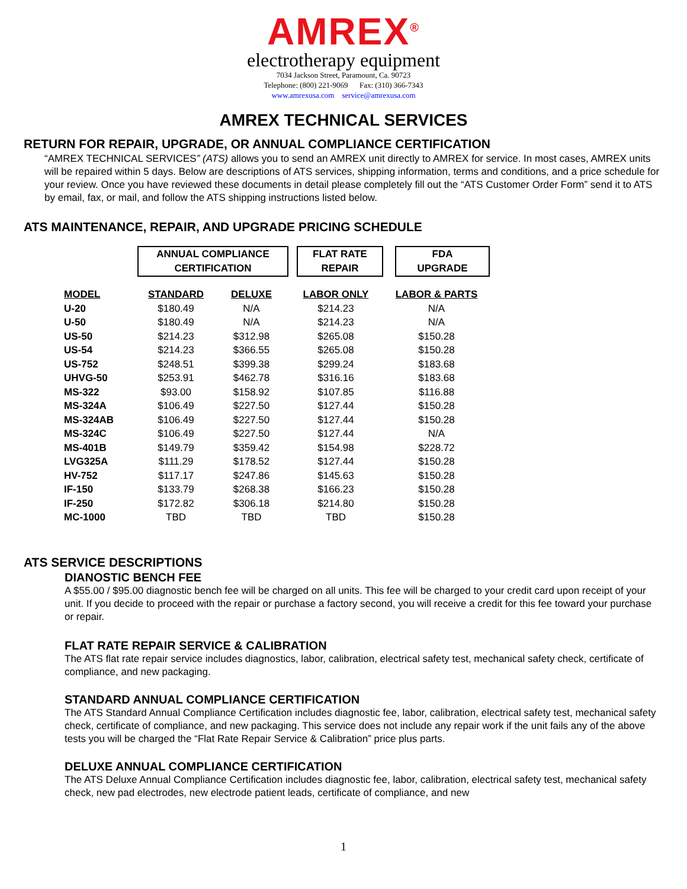AMREX<sup>®</sup>
electrotherapy equipment
7034 Jackson Street, Paramount, Ca. 90723
Telephone: (800) 221-9069 Fax: (310) 366-7343
www.amrexusa.com service@amrexusa.com
AMREX TECHNICAL SERVICES
RETURN FOR REPAIR, UPGRADE, OR ANNUAL COMPLIANCE CERTIFICATION
“AMREX TECHNICAL SERVICES” (ATS) allows you to send an AMREX unit directly to AMREX for service. In most cases, AMREX units will be repaired within 5 days. Below are descriptions of ATS services, shipping information, terms and conditions, and a price schedule for your review. Once you have reviewed these documents in detail please completely fill out the “ATS Customer Order Form” send it to ATS by email, fax, or mail, and follow the ATS shipping instructions listed below.
ATS MAINTENANCE, REPAIR, AND UPGRADE PRICING SCHEDULE
| | ANNUAL COMPLIANCE CERTIFICATION | | FLAT RATE REPAIR | FDA UPGRADE |
| MODEL | STANDARD | DELUXE | LABOR ONLY | LABOR & PARTS |
| U-20 | $180.49 | N/A | $214.23 | N/A |
| U-50 | $180.49 | N/A | $214.23 | N/A |
| US-50 | $214.23 | $312.98 | $265.08 | $150.28 |
| US-54 | $214.23 | $366.55 | $265.08 | $150.28 |
| US-752 | $248.51 | $399.38 | $299.24 | $183.68 |
| UHVG-50 | $253.91 | $462.78 | $316.16 | $183.68 |
| MS-322 | $93.00 | $158.92 | $107.85 | $116.88 |
| MS-324A | $106.49 | $227.50 | $127.44 | $150.28 |
| MS-324AB | $106.49 | $227.50 | $127.44 | $150.28 |
| MS-324C | $106.49 | $227.50 | $127.44 | N/A |
| MS-401B | $149.79 | $359.42 | $154.98 | $228.72 |
| LVG325A | $111.29 | $178.52 | $127.44 | $150.28 |
| HV-752 | $117.17 | $247.86 | $145.63 | $150.28 |
| IF-150 | $133.79 | $268.38 | $166.23 | $150.28 |
| IF-250 | $172.82 | $306.18 | $214.80 | $150.28 |
| MC-1000 | TBD | TBD | TBD | $150.28 |
ATS SERVICE DESCRIPTIONS
DIANOSTIC BENCH FEE
A $55.00 / $95.00 diagnostic bench fee will be charged on all units. This fee will be charged to your credit card upon receipt of your unit. If you decide to proceed with the repair or purchase a factory second, you will receive a credit for this fee toward your purchase or repair.
FLAT RATE REPAIR SERVICE & CALIBRATION
The ATS flat rate repair service includes diagnostics, labor, calibration, electrical safety test, mechanical safety check, certificate of compliance, and new packaging.
STANDARD ANNUAL COMPLIANCE CERTIFICATION
The ATS Standard Annual Compliance Certification includes diagnostic fee, labor, calibration, electrical safety test, mechanical safety check, certificate of compliance, and new packaging. This service does not include any repair work if the unit fails any of the above tests you will be charged the “Flat Rate Repair Service & Calibration” price plus parts.
DELUXE ANNUAL COMPLIANCE CERTIFICATION
The ATS Deluxe Annual Compliance Certification includes diagnostic fee, labor, calibration, electrical safety test, mechanical safety check, new pad electrodes, new electrode patient leads, certificate of compliance, and new
1